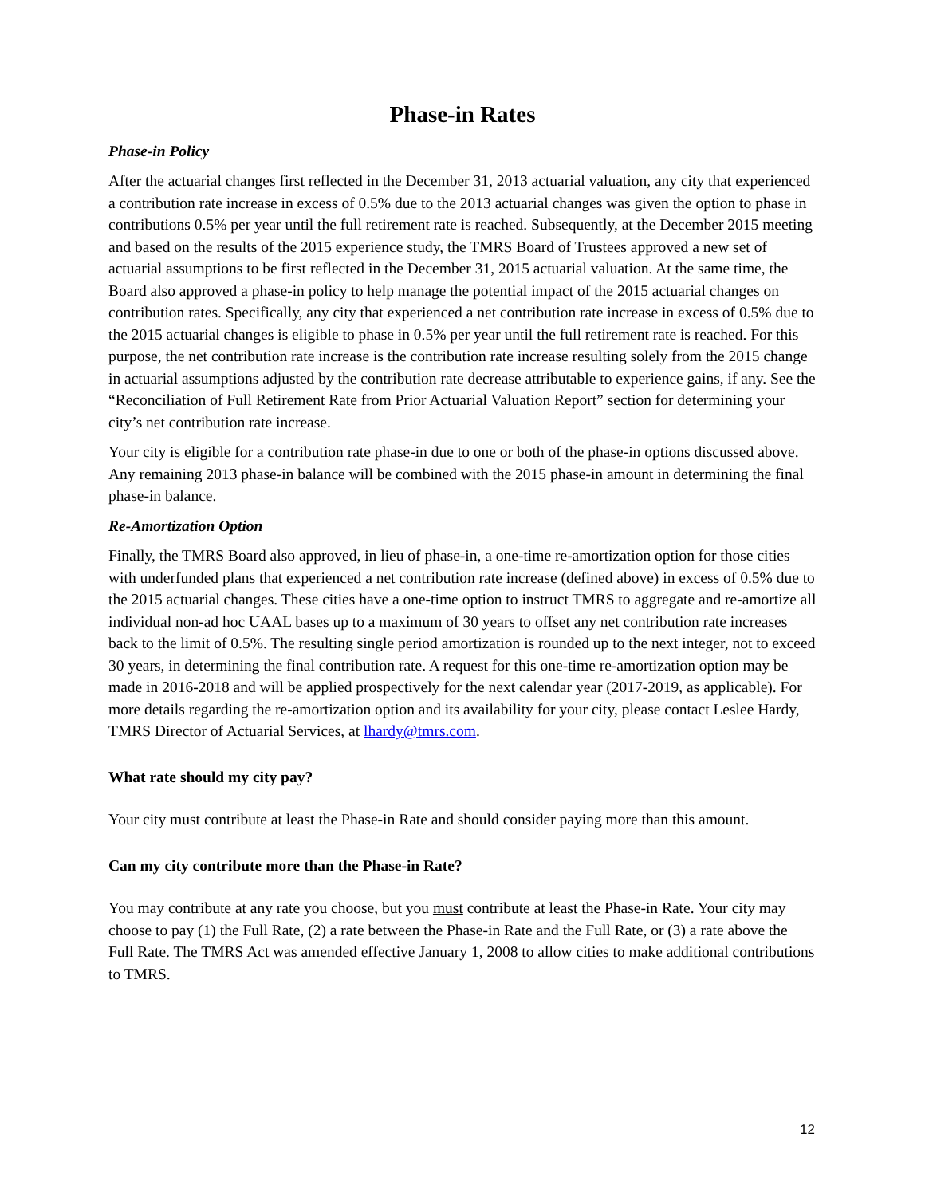Phase-in Rates
Phase-in Policy
After the actuarial changes first reflected in the December 31, 2013 actuarial valuation, any city that experienced a contribution rate increase in excess of 0.5% due to the 2013 actuarial changes was given the option to phase in contributions 0.5% per year until the full retirement rate is reached. Subsequently, at the December 2015 meeting and based on the results of the 2015 experience study, the TMRS Board of Trustees approved a new set of actuarial assumptions to be first reflected in the December 31, 2015 actuarial valuation. At the same time, the Board also approved a phase-in policy to help manage the potential impact of the 2015 actuarial changes on contribution rates. Specifically, any city that experienced a net contribution rate increase in excess of 0.5% due to the 2015 actuarial changes is eligible to phase in 0.5% per year until the full retirement rate is reached. For this purpose, the net contribution rate increase is the contribution rate increase resulting solely from the 2015 change in actuarial assumptions adjusted by the contribution rate decrease attributable to experience gains, if any. See the “Reconciliation of Full Retirement Rate from Prior Actuarial Valuation Report” section for determining your city’s net contribution rate increase.
Your city is eligible for a contribution rate phase-in due to one or both of the phase-in options discussed above. Any remaining 2013 phase-in balance will be combined with the 2015 phase-in amount in determining the final phase-in balance.
Re-Amortization Option
Finally, the TMRS Board also approved, in lieu of phase-in, a one-time re-amortization option for those cities with underfunded plans that experienced a net contribution rate increase (defined above) in excess of 0.5% due to the 2015 actuarial changes. These cities have a one-time option to instruct TMRS to aggregate and re-amortize all individual non-ad hoc UAAL bases up to a maximum of 30 years to offset any net contribution rate increases back to the limit of 0.5%. The resulting single period amortization is rounded up to the next integer, not to exceed 30 years, in determining the final contribution rate. A request for this one-time re-amortization option may be made in 2016-2018 and will be applied prospectively for the next calendar year (2017-2019, as applicable). For more details regarding the re-amortization option and its availability for your city, please contact Leslee Hardy, TMRS Director of Actuarial Services, at lhardy@tmrs.com.
What rate should my city pay?
Your city must contribute at least the Phase-in Rate and should consider paying more than this amount.
Can my city contribute more than the Phase-in Rate?
You may contribute at any rate you choose, but you must contribute at least the Phase-in Rate. Your city may choose to pay (1) the Full Rate, (2) a rate between the Phase-in Rate and the Full Rate, or (3) a rate above the Full Rate. The TMRS Act was amended effective January 1, 2008 to allow cities to make additional contributions to TMRS.
12